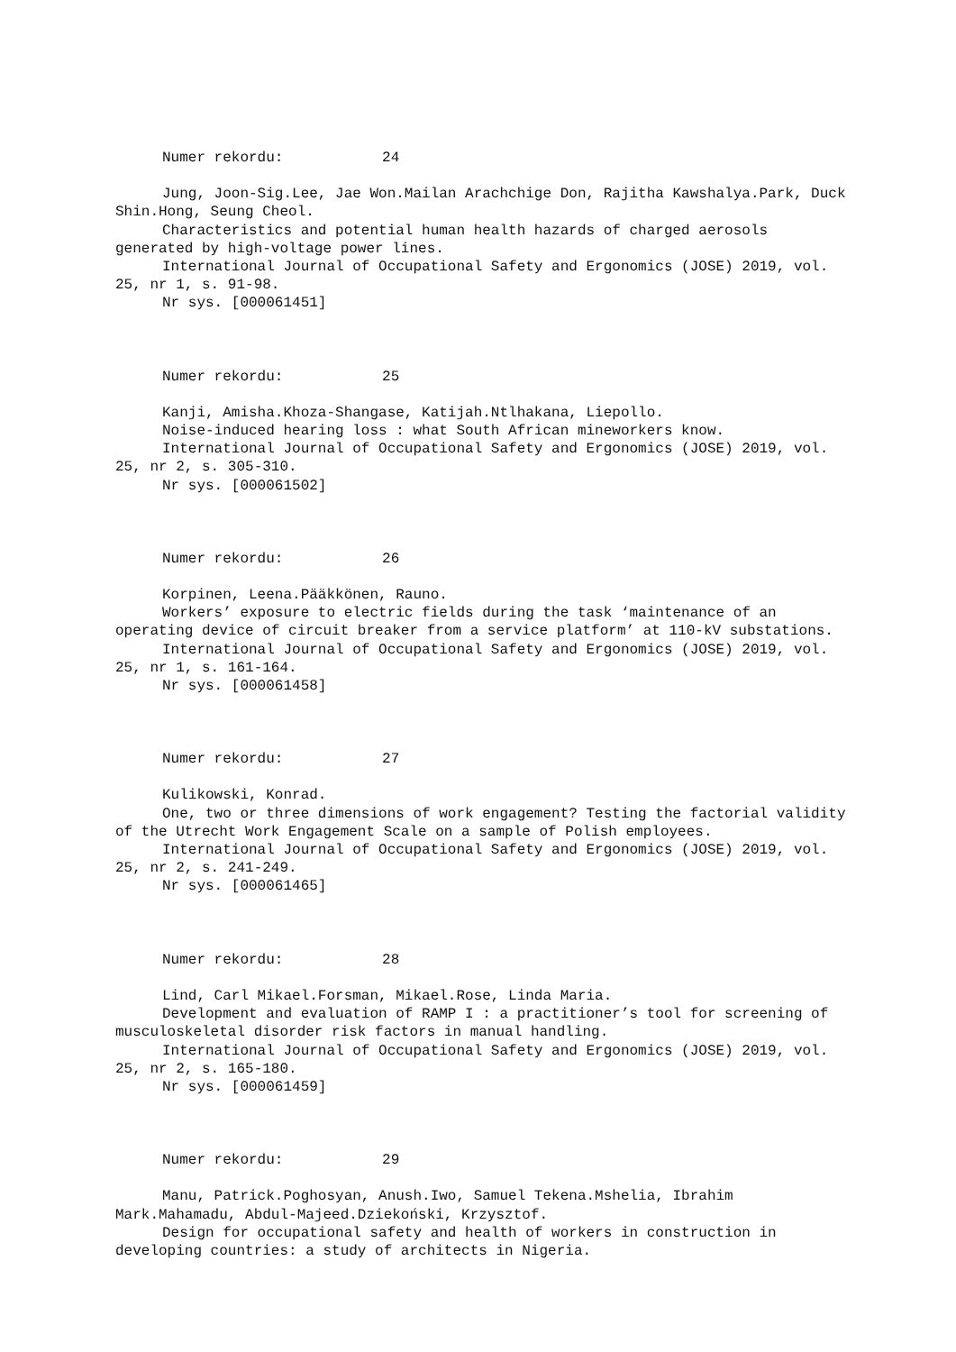Numer rekordu: 24
Jung, Joon-Sig.Lee, Jae Won.Mailan Arachchige Don, Rajitha Kawshalya.Park, Duck Shin.Hong, Seung Cheol.
Characteristics and potential human health hazards of charged aerosols generated by high-voltage power lines.
International Journal of Occupational Safety and Ergonomics (JOSE) 2019, vol. 25, nr 1, s. 91-98.
Nr sys. [000061451]
Numer rekordu: 25
Kanji, Amisha.Khoza-Shangase, Katijah.Ntlhakana, Liepollo.
Noise-induced hearing loss : what South African mineworkers know.
International Journal of Occupational Safety and Ergonomics (JOSE) 2019, vol. 25, nr 2, s. 305-310.
Nr sys. [000061502]
Numer rekordu: 26
Korpinen, Leena.Pääkkönen, Rauno.
Workers’ exposure to electric fields during the task ‘maintenance of an operating device of circuit breaker from a service platform’ at 110-kV substations.
International Journal of Occupational Safety and Ergonomics (JOSE) 2019, vol. 25, nr 1, s. 161-164.
Nr sys. [000061458]
Numer rekordu: 27
Kulikowski, Konrad.
One, two or three dimensions of work engagement? Testing the factorial validity of the Utrecht Work Engagement Scale on a sample of Polish employees.
International Journal of Occupational Safety and Ergonomics (JOSE) 2019, vol. 25, nr 2, s. 241-249.
Nr sys. [000061465]
Numer rekordu: 28
Lind, Carl Mikael.Forsman, Mikael.Rose, Linda Maria.
Development and evaluation of RAMP I : a practitioner’s tool for screening of musculoskeletal disorder risk factors in manual handling.
International Journal of Occupational Safety and Ergonomics (JOSE) 2019, vol. 25, nr 2, s. 165-180.
Nr sys. [000061459]
Numer rekordu: 29
Manu, Patrick.Poghosyan, Anush.Iwo, Samuel Tekena.Mshelia, Ibrahim Mark.Mahamadu, Abdul-Majeed.Dziekoński, Krzysztof.
Design for occupational safety and health of workers in construction in developing countries: a study of architects in Nigeria.